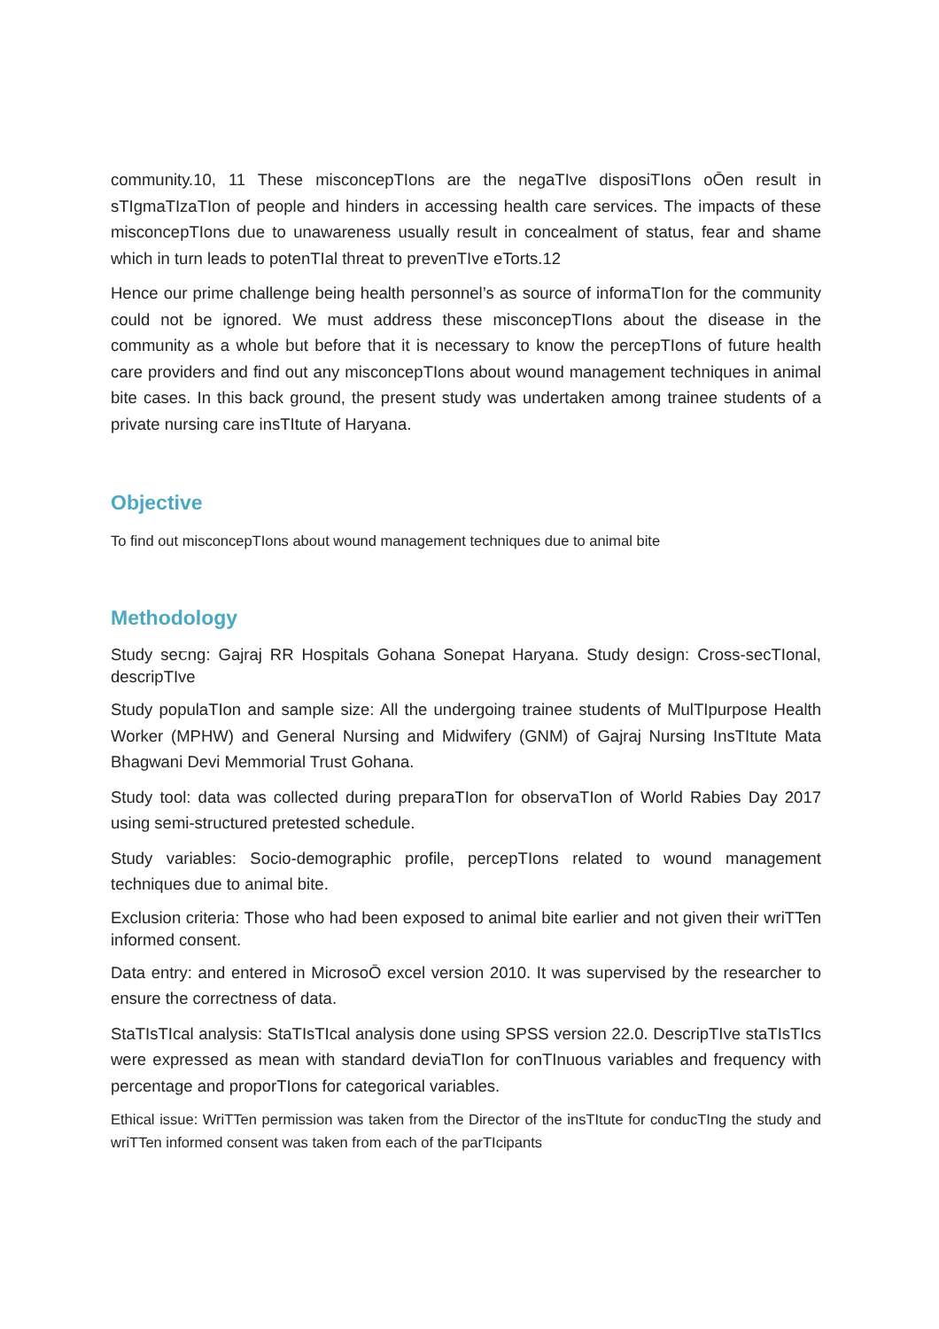community.10, 11 These misconcepTIons are the negaTIve disposiTIons oŌen result in sTIgmaTIzaTIon of people and hinders in accessing health care services. The impacts of these misconcepTIons due to unawareness usually result in concealment of status, fear and shame which in turn leads to potenTIal threat to prevenTIve eTorts.12
Hence our prime challenge being health personnel’s as source of informaTIon for the community could not be ignored. We must address these misconcepTIons about the disease in the community as a whole but before that it is necessary to know the percepTIons of future health care providers and find out any misconcepTIons about wound management techniques in animal bite cases. In this back ground, the present study was undertaken among trainee students of a private nursing care insTItute of Haryana.
Objective
To find out misconcepTIons about wound management techniques due to animal bite
Methodology
Study seꞇng: Gajraj RR Hospitals Gohana Sonepat Haryana. Study design: Cross-secTIonal, descripTIve
Study populaTIon and sample size: All the undergoing trainee students of MulTIpurpose Health Worker (MPHW) and General Nursing and Midwifery (GNM) of Gajraj Nursing InsTItute Mata Bhagwani Devi Memmorial Trust Gohana.
Study tool: data was collected during preparaTIon for observaTIon of World Rabies Day 2017 using semi-structured pretested schedule.
Study variables: Socio-demographic profile, percepTIons related to wound management techniques due to animal bite.
Exclusion criteria: Those who had been exposed to animal bite earlier and not given their wriTTen informed consent.
Data entry: and entered in MicrosoŌ excel version 2010. It was supervised by the researcher to ensure the correctness of data.
StaTIsTIcal analysis: StaTIsTIcal analysis done using SPSS version 22.0. DescripTIve staTIsTIcs were expressed as mean with standard deviaTIon for conTInuous variables and frequency with percentage and proporTIons for categorical variables.
Ethical issue: WriTTen permission was taken from the Director of the insTItute for conducTIng the study and wriTTen informed consent was taken from each of the parTIcipants